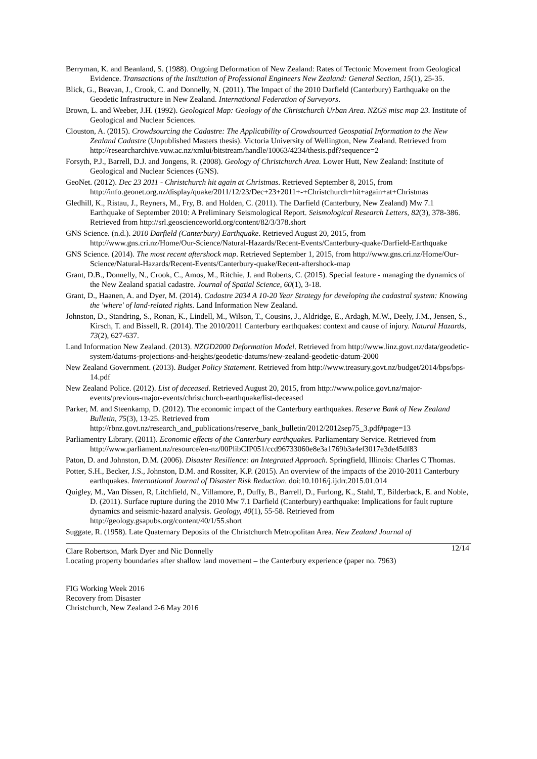Berryman, K. and Beanland, S. (1988). Ongoing Deformation of New Zealand: Rates of Tectonic Movement from Geological Evidence. Transactions of the Institution of Professional Engineers New Zealand: General Section, 15(1), 25-35.
Blick, G., Beavan, J., Crook, C. and Donnelly, N. (2011). The Impact of the 2010 Darfield (Canterbury) Earthquake on the Geodetic Infrastructure in New Zealand. International Federation of Surveyors.
Brown, L. and Weeber, J.H. (1992). Geological Map: Geology of the Christchurch Urban Area. NZGS misc map 23. Institute of Geological and Nuclear Sciences.
Clouston, A. (2015). Crowdsourcing the Cadastre: The Applicability of Crowdsourced Geospatial Information to the New Zealand Cadastre (Unpublished Masters thesis). Victoria University of Wellington, New Zealand. Retrieved from http://researcharchive.vuw.ac.nz/xmlui/bitstream/handle/10063/4234/thesis.pdf?sequence=2
Forsyth, P.J., Barrell, D.J. and Jongens, R. (2008). Geology of Christchurch Area. Lower Hutt, New Zealand: Institute of Geological and Nuclear Sciences (GNS).
GeoNet. (2012). Dec 23 2011 - Christchurch hit again at Christmas. Retrieved September 8, 2015, from http://info.geonet.org.nz/display/quake/2011/12/23/Dec+23+2011+-+Christchurch+hit+again+at+Christmas
Gledhill, K., Ristau, J., Reyners, M., Fry, B. and Holden, C. (2011). The Darfield (Canterbury, New Zealand) Mw 7.1 Earthquake of September 2010: A Preliminary Seismological Report. Seismological Research Letters, 82(3), 378-386. Retrieved from http://srl.geoscienceworld.org/content/82/3/378.short
GNS Science. (n.d.). 2010 Darfield (Canterbury) Earthquake. Retrieved August 20, 2015, from http://www.gns.cri.nz/Home/Our-Science/Natural-Hazards/Recent-Events/Canterbury-quake/Darfield-Earthquake
GNS Science. (2014). The most recent aftershock map. Retrieved September 1, 2015, from http://www.gns.cri.nz/Home/Our-Science/Natural-Hazards/Recent-Events/Canterbury-quake/Recent-aftershock-map
Grant, D.B., Donnelly, N., Crook, C., Amos, M., Ritchie, J. and Roberts, C. (2015). Special feature - managing the dynamics of the New Zealand spatial cadastre. Journal of Spatial Science, 60(1), 3-18.
Grant, D., Haanen, A. and Dyer, M. (2014). Cadastre 2034 A 10-20 Year Strategy for developing the cadastral system: Knowing the 'where' of land-related rights. Land Information New Zealand.
Johnston, D., Standring, S., Ronan, K., Lindell, M., Wilson, T., Cousins, J., Aldridge, E., Ardagh, M.W., Deely, J.M., Jensen, S., Kirsch, T. and Bissell, R. (2014). The 2010/2011 Canterbury earthquakes: context and cause of injury. Natural Hazards, 73(2), 627-637.
Land Information New Zealand. (2013). NZGD2000 Deformation Model. Retrieved from http://www.linz.govt.nz/data/geodetic-system/datums-projections-and-heights/geodetic-datums/new-zealand-geodetic-datum-2000
New Zealand Government. (2013). Budget Policy Statement. Retrieved from http://www.treasury.govt.nz/budget/2014/bps/bps-14.pdf
New Zealand Police. (2012). List of deceased. Retrieved August 20, 2015, from http://www.police.govt.nz/major-events/previous-major-events/christchurch-earthquake/list-deceased
Parker, M. and Steenkamp, D. (2012). The economic impact of the Canterbury earthquakes. Reserve Bank of New Zealand Bulletin, 75(3), 13-25. Retrieved from http://rbnz.govt.nz/research_and_publications/reserve_bank_bulletin/2012/2012sep75_3.pdf#page=13
Parliamentry Library. (2011). Economic effects of the Canterbury earthquakes. Parliamentary Service. Retrieved from http://www.parliament.nz/resource/en-nz/00PlibCIP051/ccd96733060e8e3a1769b3a4ef3017e3de45df83
Paton, D. and Johnston, D.M. (2006). Disaster Resilience: an Integrated Approach. Springfield, Illinois: Charles C Thomas.
Potter, S.H., Becker, J.S., Johnston, D.M. and Rossiter, K.P. (2015). An overview of the impacts of the 2010-2011 Canterbury earthquakes. International Journal of Disaster Risk Reduction. doi:10.1016/j.ijdrr.2015.01.014
Quigley, M., Van Dissen, R, Litchfield, N., Villamore, P., Duffy, B., Barrell, D., Furlong, K., Stahl, T., Bilderback, E. and Noble, D. (2011). Surface rupture during the 2010 Mw 7.1 Darfield (Canterbury) earthquake: Implications for fault rupture dynamics and seismic-hazard analysis. Geology, 40(1), 55-58. Retrieved from http://geology.gsapubs.org/content/40/1/55.short
Suggate, R. (1958). Late Quaternary Deposits of the Christchurch Metropolitan Area. New Zealand Journal of
Clare Robertson, Mark Dyer and Nic Donnelly 12/14
Locating property boundaries after shallow land movement – the Canterbury experience (paper no. 7963)
FIG Working Week 2016
Recovery from Disaster
Christchurch, New Zealand 2-6 May 2016